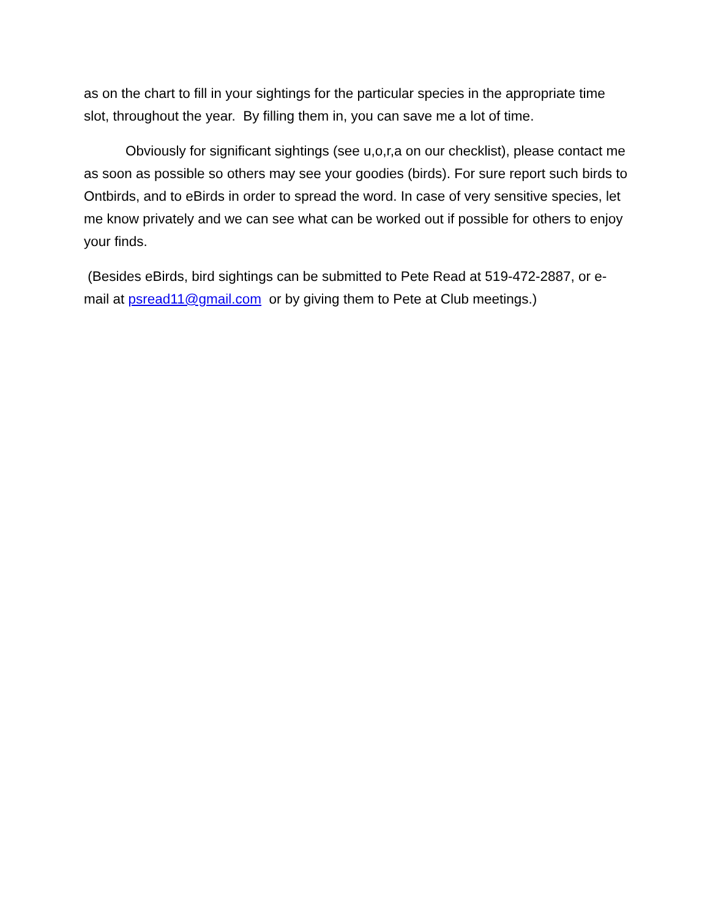as on the chart to fill in your sightings for the particular species in the appropriate time slot, throughout the year. By filling them in, you can save me a lot of time.
Obviously for significant sightings (see u,o,r,a on our checklist), please contact me as soon as possible so others may see your goodies (birds). For sure report such birds to Ontbirds, and to eBirds in order to spread the word. In case of very sensitive species, let me know privately and we can see what can be worked out if possible for others to enjoy your finds.
(Besides eBirds, bird sightings can be submitted to Pete Read at 519-472-2887, or e-mail at psread11@gmail.com or by giving them to Pete at Club meetings.)